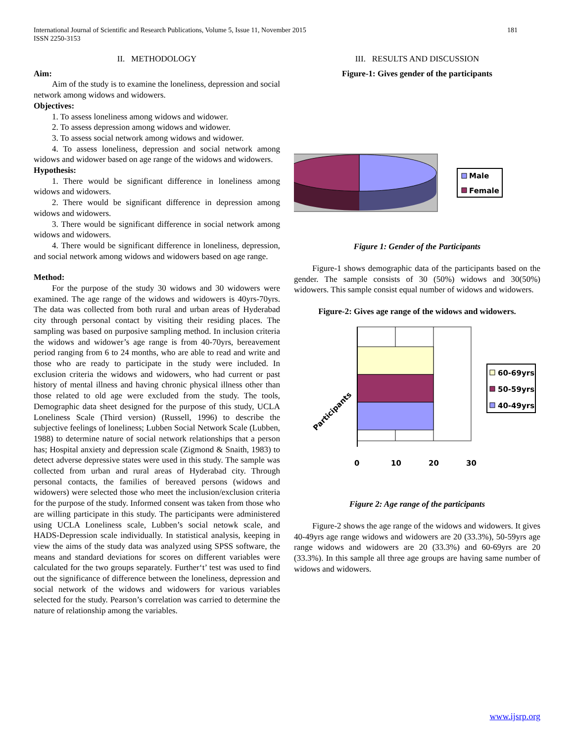181 International Journal of Scientific and Research Publications, Volume 5, Issue 11, November 2015
ISSN 2250-3153
II. METHODOLOGY
Aim:
Aim of the study is to examine the loneliness, depression and social network among widows and widowers.
Objectives:
1. To assess loneliness among widows and widower.
2. To assess depression among widows and widower.
3. To assess social network among widows and widower.
4. To assess loneliness, depression and social network among widows and widower based on age range of the widows and widowers.
Hypothesis:
1. There would be significant difference in loneliness among widows and widowers.
2. There would be significant difference in depression among widows and widowers.
3. There would be significant difference in social network among widows and widowers.
4. There would be significant difference in loneliness, depression, and social network among widows and widowers based on age range.
Method:
For the purpose of the study 30 widows and 30 widowers were examined. The age range of the widows and widowers is 40yrs-70yrs. The data was collected from both rural and urban areas of Hyderabad city through personal contact by visiting their residing places. The sampling was based on purposive sampling method. In inclusion criteria the widows and widower’s age range is from 40-70yrs, bereavement period ranging from 6 to 24 months, who are able to read and write and those who are ready to participate in the study were included. In exclusion criteria the widows and widowers, who had current or past history of mental illness and having chronic physical illness other than those related to old age were excluded from the study. The tools, Demographic data sheet designed for the purpose of this study, UCLA Loneliness Scale (Third version) (Russell, 1996) to describe the subjective feelings of loneliness; Lubben Social Network Scale (Lubben, 1988) to determine nature of social network relationships that a person has; Hospital anxiety and depression scale (Zigmond & Snaith, 1983) to detect adverse depressive states were used in this study. The sample was collected from urban and rural areas of Hyderabad city. Through personal contacts, the families of bereaved persons (widows and widowers) were selected those who meet the inclusion/exclusion criteria for the purpose of the study. Informed consent was taken from those who are willing participate in this study. The participants were administered using UCLA Loneliness scale, Lubben’s social netowk scale, and HADS-Depression scale individually. In statistical analysis, keeping in view the aims of the study data was analyzed using SPSS software, the means and standard deviations for scores on different variables were calculated for the two groups separately. Further‘t’ test was used to find out the significance of difference between the loneliness, depression and social network of the widows and widowers for various variables selected for the study. Pearson’s correlation was carried to determine the nature of relationship among the variables.
III. RESULTS AND DISCUSSION
Figure-1: Gives gender of the participants
Male
Female
Figure 1: Gender of the Participants
Figure-1 shows demographic data of the participants based on the gender. The sample consists of 30 (50%) widows and 30(50%) widowers. This sample consist equal number of widows and widowers.
Figure-2: Gives age range of the widows and widowers.
0
10
20
30
Participants
60-69yrs
50-59yrs
40-49yrs
Figure 2: Age range of the participants
Figure-2 shows the age range of the widows and widowers. It gives 40-49yrs age range widows and widowers are 20 (33.3%), 50-59yrs age range widows and widowers are 20 (33.3%) and 60-69yrs are 20 (33.3%). In this sample all three age groups are having same number of widows and widowers.
www.ijsrp.org